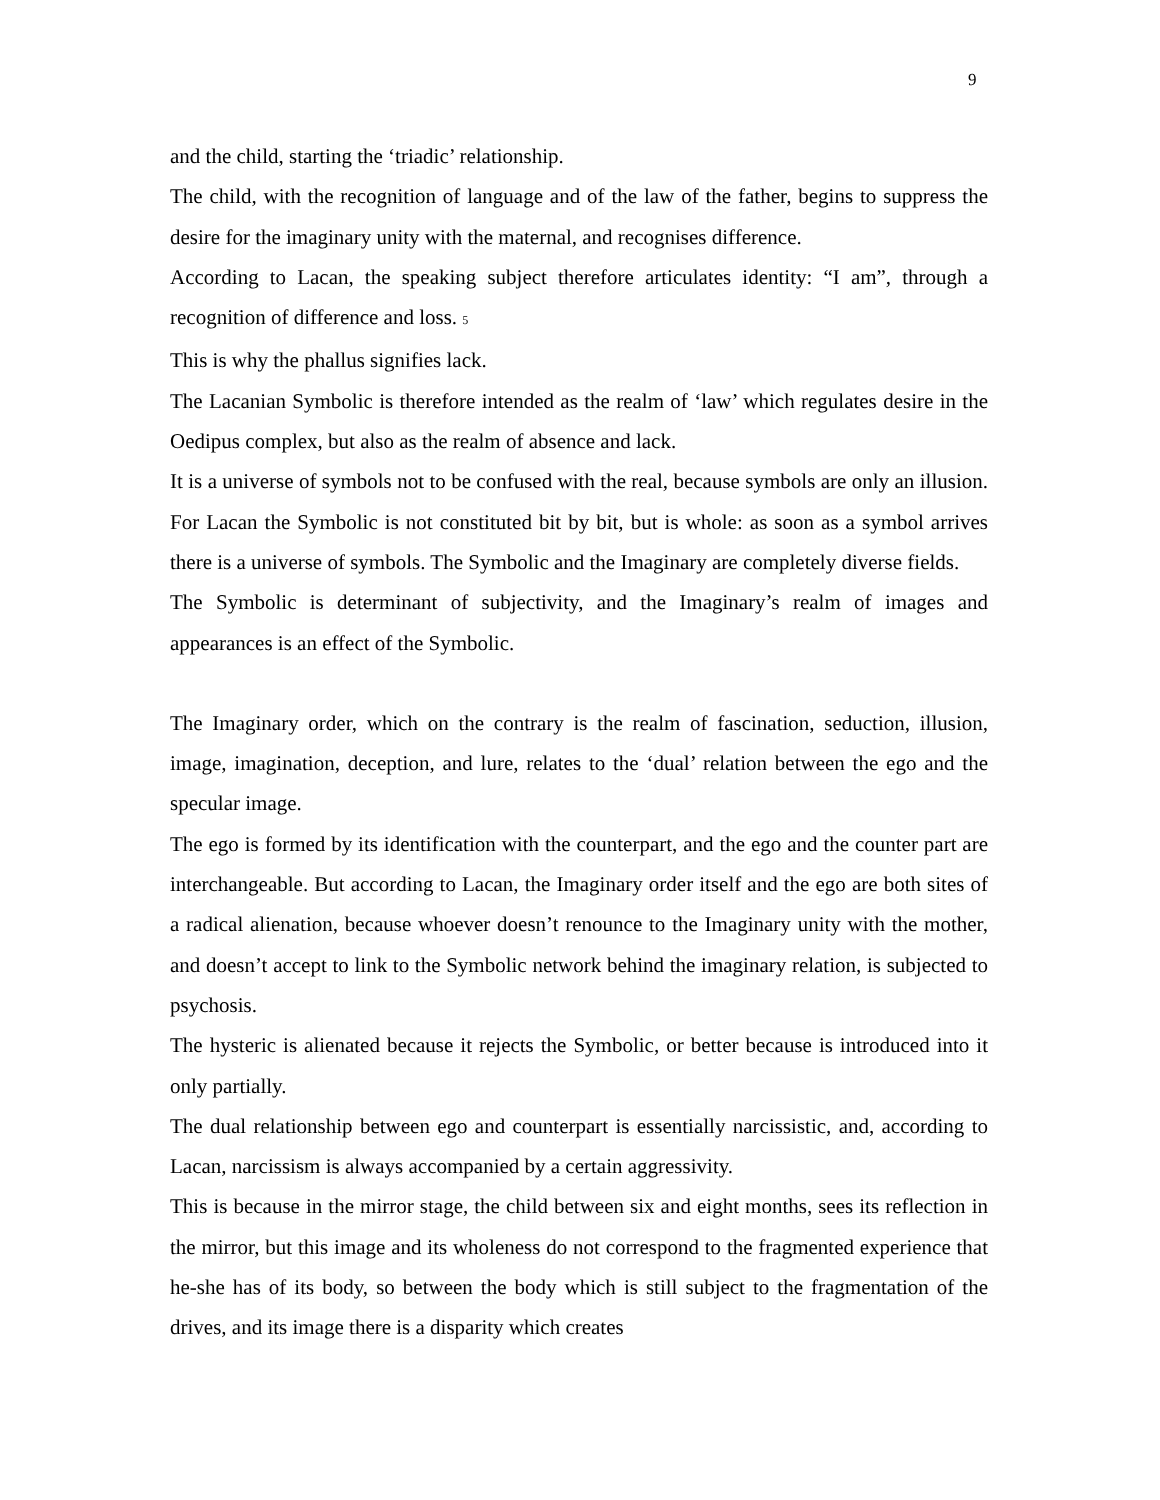9
and the child, starting the ‘triadic’ relationship.
The child, with the recognition of language and of the law of the father, begins to suppress the desire for the imaginary unity with the maternal, and recognises difference.
According to Lacan, the speaking subject therefore articulates identity: “I am”, through a recognition of difference and loss. 5
This is why the phallus signifies lack.
The Lacanian Symbolic is therefore intended as the realm of ‘law’ which regulates desire in the Oedipus complex, but also as the realm of absence and lack.
It is a universe of symbols not to be confused with the real, because symbols are only an illusion. For Lacan the Symbolic is not constituted bit by bit, but is whole: as soon as a symbol arrives there is a universe of symbols. The Symbolic and the Imaginary are completely diverse fields.
The Symbolic is determinant of subjectivity, and the Imaginary’s realm of images and appearances is an effect of the Symbolic.
The Imaginary order, which on the contrary is the realm of fascination, seduction, illusion, image, imagination, deception, and lure, relates to the ‘dual’ relation between the ego and the specular image.
The ego is formed by its identification with the counterpart, and the ego and the counter part are interchangeable. But according to Lacan, the Imaginary order itself and the ego are both sites of a radical alienation, because whoever doesn’t renounce to the Imaginary unity with the mother, and doesn’t accept to link to the Symbolic network behind the imaginary relation, is subjected to psychosis.
The hysteric is alienated because it rejects the Symbolic, or better because is introduced into it only partially.
The dual relationship between ego and counterpart is essentially narcissistic, and, according to Lacan, narcissism is always accompanied by a certain aggressivity.
This is because in the mirror stage, the child between six and eight months, sees its reflection in the mirror, but this image and its wholeness do not correspond to the fragmented experience that he-she has of its body, so between the body which is still subject to the fragmentation of the drives, and its image there is a disparity which creates